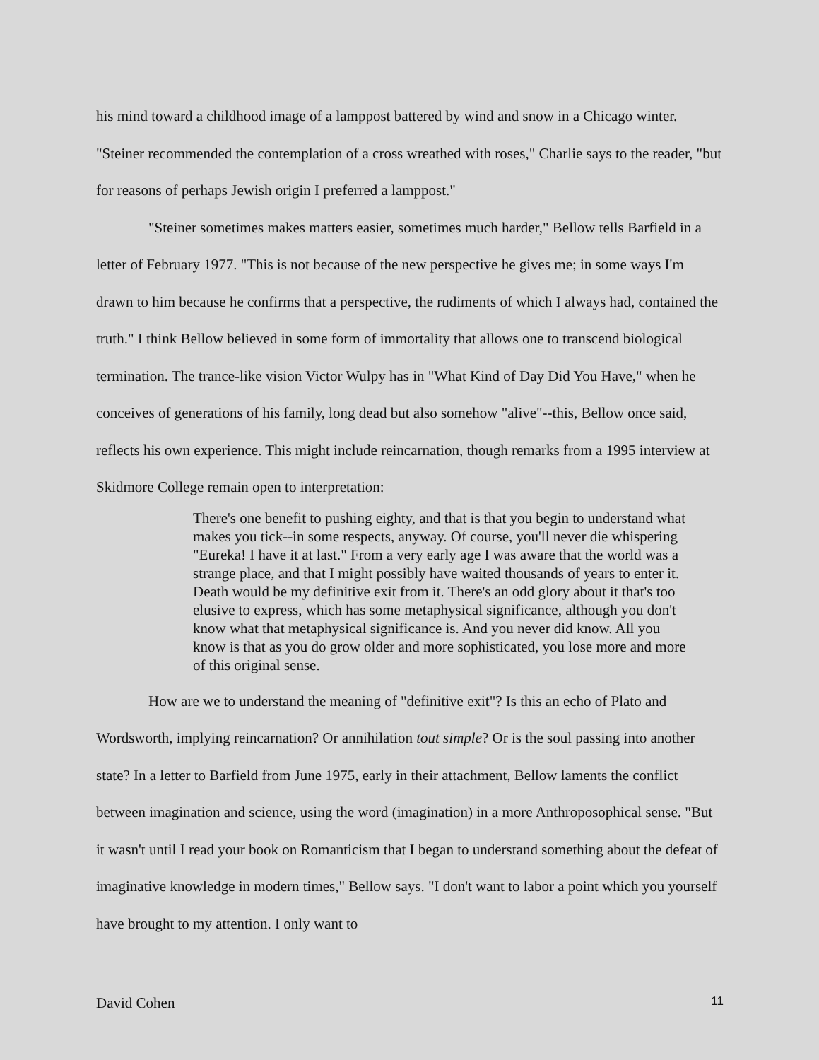his mind toward a childhood image of a lamppost battered by wind and snow in a Chicago winter. "Steiner recommended the contemplation of a cross wreathed with roses," Charlie says to the reader, "but for reasons of perhaps Jewish origin I preferred a lamppost."
"Steiner sometimes makes matters easier, sometimes much harder," Bellow tells Barfield in a letter of February 1977. "This is not because of the new perspective he gives me; in some ways I'm drawn to him because he confirms that a perspective, the rudiments of which I always had, contained the truth." I think Bellow believed in some form of immortality that allows one to transcend biological termination. The trance-like vision Victor Wulpy has in "What Kind of Day Did You Have," when he conceives of generations of his family, long dead but also somehow "alive"--this, Bellow once said, reflects his own experience. This might include reincarnation, though remarks from a 1995 interview at Skidmore College remain open to interpretation:
There's one benefit to pushing eighty, and that is that you begin to understand what makes you tick--in some respects, anyway. Of course, you'll never die whispering "Eureka! I have it at last." From a very early age I was aware that the world was a strange place, and that I might possibly have waited thousands of years to enter it. Death would be my definitive exit from it. There's an odd glory about it that's too elusive to express, which has some metaphysical significance, although you don't know what that metaphysical significance is. And you never did know. All you know is that as you do grow older and more sophisticated, you lose more and more of this original sense.
How are we to understand the meaning of "definitive exit"? Is this an echo of Plato and Wordsworth, implying reincarnation? Or annihilation tout simple? Or is the soul passing into another state? In a letter to Barfield from June 1975, early in their attachment, Bellow laments the conflict between imagination and science, using the word (imagination) in a more Anthroposophical sense. "But it wasn't until I read your book on Romanticism that I began to understand something about the defeat of imaginative knowledge in modern times," Bellow says. "I don't want to labor a point which you yourself have brought to my attention. I only want to
David Cohen 11